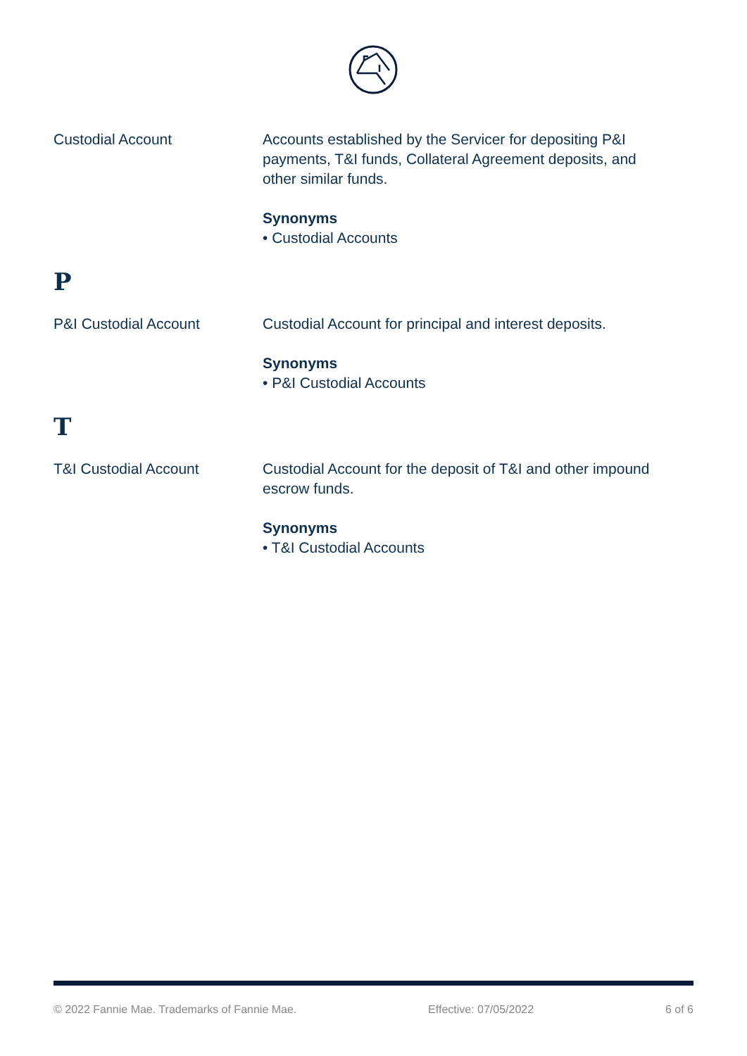Custodial Account Accounts established by the Servicer for depositing P&I payments, T&I funds, Collateral Agreement deposits, and other similar funds.
Synonyms
• Custodial Accounts
P
P&I Custodial Account Custodial Account for principal and interest deposits.
Synonyms
• P&I Custodial Accounts
T
T&I Custodial Account Custodial Account for the deposit of T&I and other impound escrow funds.
Synonyms
• T&I Custodial Accounts
© 2022 Fannie Mae. Trademarks of Fannie Mae. Effective: 07/05/2022 6 of 6